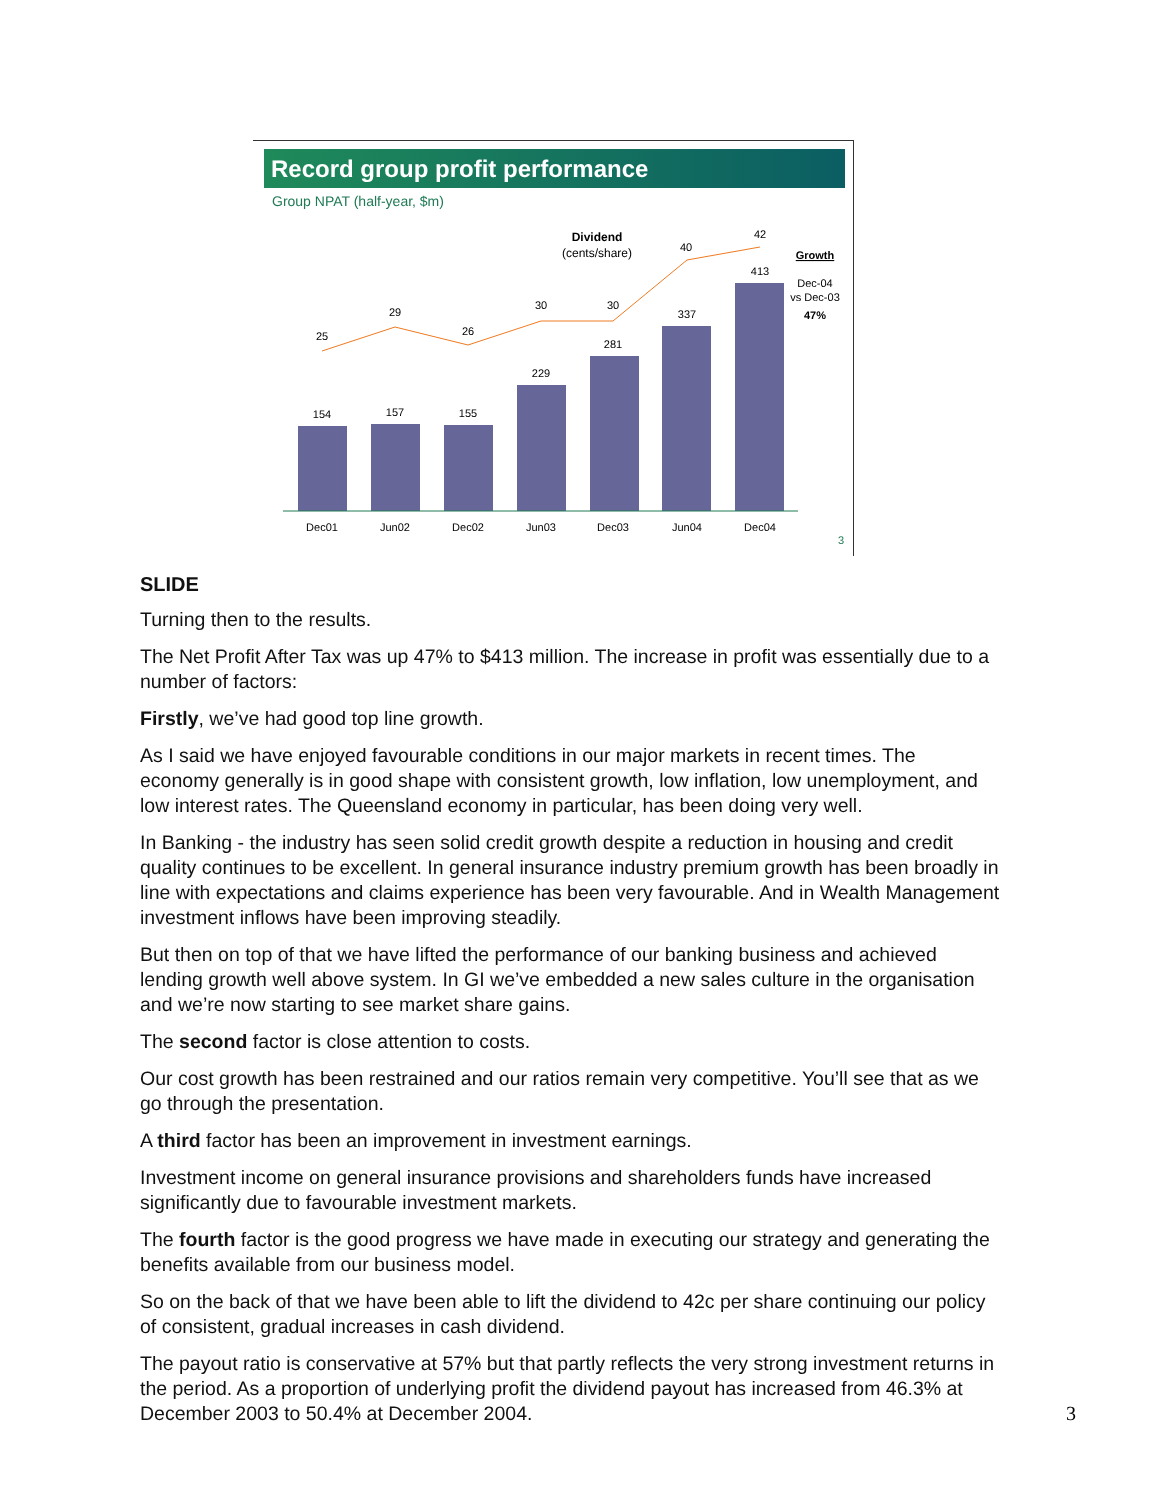Record group profit performance
Group NPAT (half-year, $m)
Dividend
(cents/share)
Growth
Dec-04
vs Dec-03
47%
154
157
155
229
281
337
413
25
29
26
30
30
40
42
Dec01
Jun02
Dec02
Jun03
Dec03
Jun04
Dec04
3
SLIDE
Turning then to the results.
The Net Profit After Tax was up 47% to $413 million. The increase in profit was essentially due to a number of factors:
Firstly, we’ve had good top line growth.
As I said we have enjoyed favourable conditions in our major markets in recent times. The economy generally is in good shape with consistent growth, low inflation, low unemployment, and low interest rates. The Queensland economy in particular, has been doing very well.
In Banking - the industry has seen solid credit growth despite a reduction in housing and credit quality continues to be excellent. In general insurance industry premium growth has been broadly in line with expectations and claims experience has been very favourable. And in Wealth Management investment inflows have been improving steadily.
But then on top of that we have lifted the performance of our banking business and achieved lending growth well above system. In GI we’ve embedded a new sales culture in the organisation and we’re now starting to see market share gains.
The second factor is close attention to costs.
Our cost growth has been restrained and our ratios remain very competitive. You’ll see that as we go through the presentation.
A third factor has been an improvement in investment earnings.
Investment income on general insurance provisions and shareholders funds have increased significantly due to favourable investment markets.
The fourth factor is the good progress we have made in executing our strategy and generating the benefits available from our business model.
So on the back of that we have been able to lift the dividend to 42c per share continuing our policy of consistent, gradual increases in cash dividend.
The payout ratio is conservative at 57% but that partly reflects the very strong investment returns in the period. As a proportion of underlying profit the dividend payout has increased from 46.3% at December 2003 to 50.4% at December 2004.
3